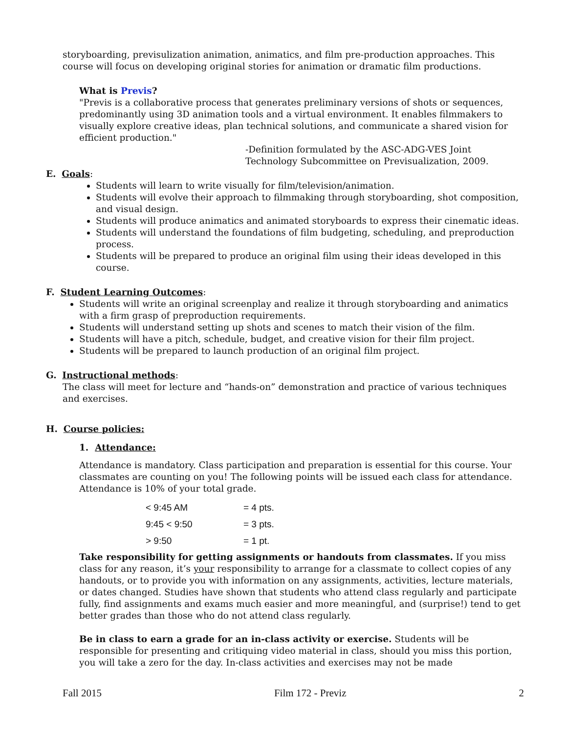storyboarding, previsulization animation, animatics, and film pre-production approaches. This course will focus on developing original stories for animation or dramatic film productions.
What is Previs?
"Previs is a collaborative process that generates preliminary versions of shots or sequences, predominantly using 3D animation tools and a virtual environment. It enables filmmakers to visually explore creative ideas, plan technical solutions, and communicate a shared vision for efficient production."
-Definition formulated by the ASC-ADG-VES Joint Technology Subcommittee on Previsualization, 2009.
E. Goals:
Students will learn to write visually for film/television/animation.
Students will evolve their approach to filmmaking through storyboarding, shot composition, and visual design.
Students will produce animatics and animated storyboards to express their cinematic ideas.
Students will understand the foundations of film budgeting, scheduling, and preproduction process.
Students will be prepared to produce an original film using their ideas developed in this course.
F. Student Learning Outcomes:
Students will write an original screenplay and realize it through storyboarding and animatics with a firm grasp of preproduction requirements.
Students will understand setting up shots and scenes to match their vision of the film.
Students will have a pitch, schedule, budget, and creative vision for their film project.
Students will be prepared to launch production of an original film project.
G. Instructional methods:
The class will meet for lecture and “hands-on” demonstration and practice of various techniques and exercises.
H. Course policies:
1. Attendance:
Attendance is mandatory. Class participation and preparation is essential for this course. Your classmates are counting on you! The following points will be issued each class for attendance. Attendance is 10% of your total grade.
| < 9:45 AM | = 4 pts. |
| 9:45 < 9:50 | = 3 pts. |
| > 9:50 | = 1 pt. |
Take responsibility for getting assignments or handouts from classmates. If you miss class for any reason, it’s your responsibility to arrange for a classmate to collect copies of any handouts, or to provide you with information on any assignments, activities, lecture materials, or dates changed. Studies have shown that students who attend class regularly and participate fully, find assignments and exams much easier and more meaningful, and (surprise!) tend to get better grades than those who do not attend class regularly.
Be in class to earn a grade for an in-class activity or exercise. Students will be responsible for presenting and critiquing video material in class, should you miss this portion, you will take a zero for the day. In-class activities and exercises may not be made
Fall 2015 Film 172 - Previz 2